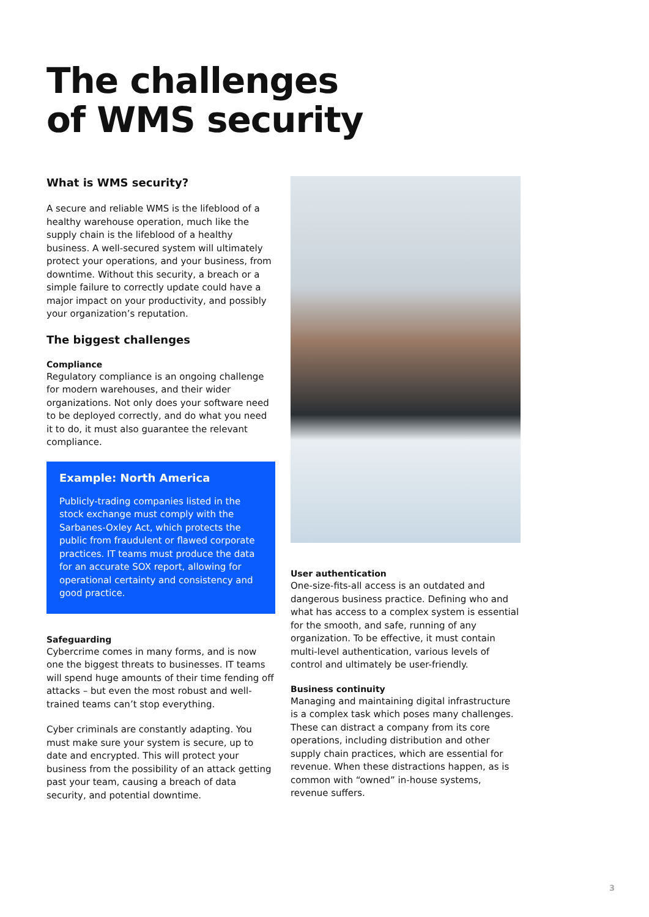The challenges
of WMS security
What is WMS security?
A secure and reliable WMS is the lifeblood of a healthy warehouse operation, much like the supply chain is the lifeblood of a healthy business. A well-secured system will ultimately protect your operations, and your business, from downtime. Without this security, a breach or a simple failure to correctly update could have a major impact on your productivity, and possibly your organization’s reputation.
The biggest challenges
Compliance
Regulatory compliance is an ongoing challenge for modern warehouses, and their wider organizations. Not only does your software need to be deployed correctly, and do what you need it to do, it must also guarantee the relevant compliance.
Example: North America
Publicly-trading companies listed in the stock exchange must comply with the Sarbanes-Oxley Act, which protects the public from fraudulent or flawed corporate practices. IT teams must produce the data for an accurate SOX report, allowing for operational certainty and consistency and good practice.
Safeguarding
Cybercrime comes in many forms, and is now one the biggest threats to businesses. IT teams will spend huge amounts of their time fending off attacks – but even the most robust and well-trained teams can’t stop everything.
Cyber criminals are constantly adapting. You must make sure your system is secure, up to date and encrypted. This will protect your business from the possibility of an attack getting past your team, causing a breach of data security, and potential downtime.
User authentication
One-size-fits-all access is an outdated and dangerous business practice. Defining who and what has access to a complex system is essential for the smooth, and safe, running of any organization. To be effective, it must contain multi-level authentication, various levels of control and ultimately be user-friendly.
Business continuity
Managing and maintaining digital infrastructure is a complex task which poses many challenges. These can distract a company from its core operations, including distribution and other supply chain practices, which are essential for revenue. When these distractions happen, as is common with “owned” in-house systems, revenue suffers.
3